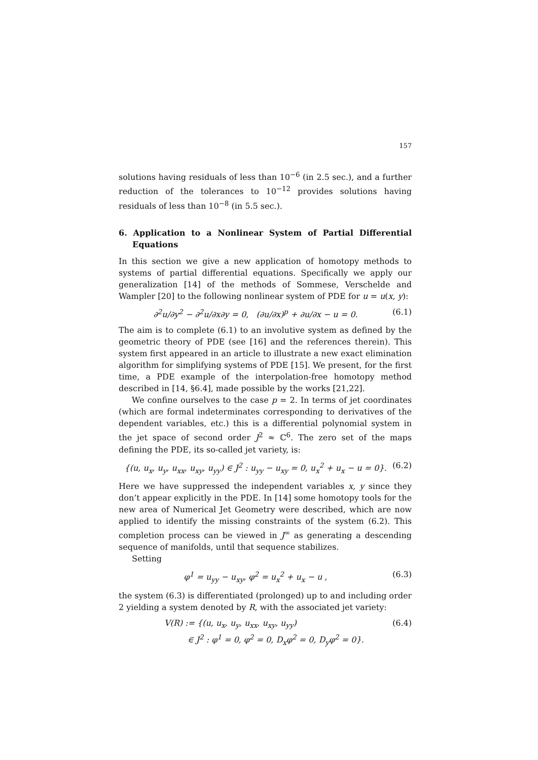157
solutions having residuals of less than 10<sup>−6</sup> (in 2.5 sec.), and a further reduction of the tolerances to 10<sup>−12</sup> provides solutions having residuals of less than 10<sup>−8</sup> (in 5.5 sec.).
6. Application to a Nonlinear System of Partial Differential Equations
In this section we give a new application of homotopy methods to systems of partial differential equations. Specifically we apply our generalization [14] of the methods of Sommese, Verschelde and Wampler [20] to the following nonlinear system of PDE for u = u(x, y):
∂<sup>2</sup>u/∂y<sup>2</sup> − ∂<sup>2</sup>u/∂x∂y = 0, (∂u/∂x)<sup>p</sup> + ∂u/∂x − u = 0. (6.1)
The aim is to complete (6.1) to an involutive system as defined by the geometric theory of PDE (see [16] and the references therein). This system first appeared in an article to illustrate a new exact elimination algorithm for simplifying systems of PDE [15]. We present, for the first time, a PDE example of the interpolation-free homotopy method described in [14, §6.4], made possible by the works [21,22].
We confine ourselves to the case p = 2. In terms of jet coordinates (which are formal indeterminates corresponding to derivatives of the dependent variables, etc.) this is a differential polynomial system in the jet space of second order J<sup>2</sup> ≈ ℂ<sup>6</sup>. The zero set of the maps defining the PDE, its so-called jet variety, is:
{(u, u<sub>x</sub>, u<sub>y</sub>, u<sub>xx</sub>, u<sub>xy</sub>, u<sub>yy</sub>) ∈ J<sup>2</sup> : u<sub>yy</sub> − u<sub>xy</sub> = 0, u<sub>x</sub><sup>2</sup> + u<sub>x</sub> − u = 0}. (6.2)
Here we have suppressed the independent variables x, y since they don’t appear explicitly in the PDE. In [14] some homotopy tools for the new area of Numerical Jet Geometry were described, which are now applied to identify the missing constraints of the system (6.2). This completion process can be viewed in J<sup>∞</sup> as generating a descending sequence of manifolds, until that sequence stabilizes.
Setting
φ<sup>1</sup> = u<sub>yy</sub> − u<sub>xy</sub>, φ<sup>2</sup> = u<sub>x</sub><sup>2</sup> + u<sub>x</sub> − u , (6.3)
the system (6.3) is differentiated (prolonged) up to and including order 2 yielding a system denoted by R, with the associated jet variety:
V(R) := {(u, u<sub>x</sub>, u<sub>y</sub>, u<sub>xx</sub>, u<sub>xy</sub>, u<sub>yy</sub>)
∈ J<sup>2</sup> : φ<sup>1</sup> = 0, φ<sup>2</sup> = 0, D<sub>x</sub>φ<sup>2</sup> = 0, D<sub>y</sub>φ<sup>2</sup> = 0}. (6.4)